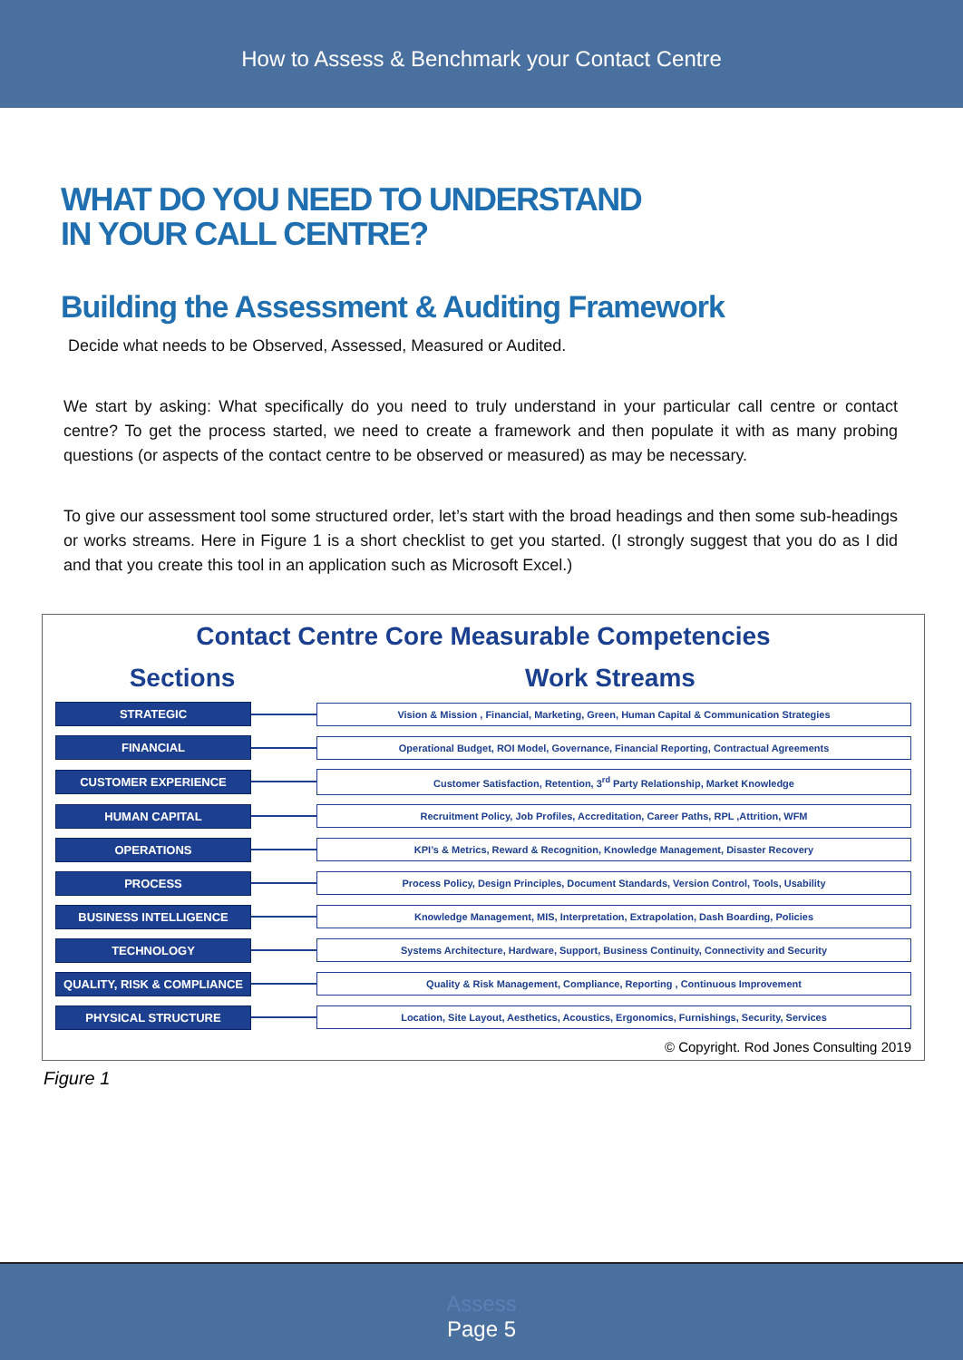How to Assess & Benchmark your Contact Centre
WHAT DO YOU NEED TO UNDERSTAND
IN YOUR CALL CENTRE?
Building the Assessment & Auditing Framework
Decide what needs to be Observed, Assessed, Measured or Audited.
We start by asking: What specifically do you need to truly understand in your particular call centre or contact centre? To get the process started, we need to create a framework and then populate it with as many probing questions (or aspects of the contact centre to be observed or measured) as may be necessary.
To give our assessment tool some structured order, let’s start with the broad headings and then some sub-headings or works streams. Here in Figure 1 is a short checklist to get you started. (I strongly suggest that you do as I did and that you create this tool in an application such as Microsoft Excel.)
Contact Centre Core Measurable Competencies
Sections Work Streams
STRATEGIC
Vision & Mission , Financial, Marketing, Green, Human Capital & Communication Strategies
FINANCIAL
Operational Budget, ROI Model, Governance, Financial Reporting, Contractual Agreements
CUSTOMER EXPERIENCE
Customer Satisfaction, Retention, 3<sup>rd</sup> Party Relationship, Market Knowledge
HUMAN CAPITAL
Recruitment Policy, Job Profiles, Accreditation, Career Paths, RPL ,Attrition, WFM
OPERATIONS
KPI’s & Metrics, Reward & Recognition, Knowledge Management, Disaster Recovery
PROCESS
Process Policy, Design Principles, Document Standards, Version Control, Tools, Usability
BUSINESS INTELLIGENCE
Knowledge Management, MIS, Interpretation, Extrapolation, Dash Boarding, Policies
TECHNOLOGY
Systems Architecture, Hardware, Support, Business Continuity, Connectivity and Security
QUALITY, RISK & COMPLIANCE
Quality & Risk Management, Compliance, Reporting , Continuous Improvement
PHYSICAL STRUCTURE
Location, Site Layout, Aesthetics, Acoustics, Ergonomics, Furnishings, Security, Services
© Copyright. Rod Jones Consulting 2019
Figure 1
Assess
Page 5